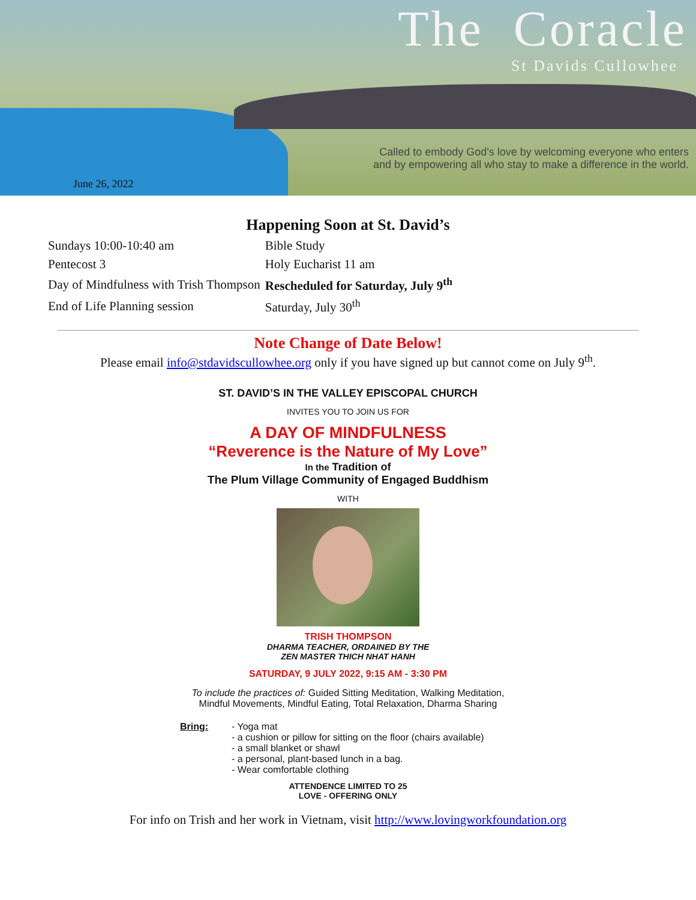The Coracle
St Davids Cullowhee
Called to embody God's love by welcoming everyone who enters
and by empowering all who stay to make a difference in the world.
June 26, 2022
Happening Soon at St. David’s
| Sundays 10:00-10:40 am | Bible Study |
| Pentecost 3 | Holy Eucharist 11 am |
| Day of Mindfulness with Trish Thompson | Rescheduled for Saturday, July 9<sup>th</sup> |
| End of Life Planning session | Saturday, July 30<sup>th</sup> |
Note Change of Date Below!
Please email info@stdavidscullowhee.org only if you have signed up but cannot come on July 9<sup>th</sup>.
ST. DAVID’S IN THE VALLEY EPISCOPAL CHURCH
INVITES YOU TO JOIN US FOR
A DAY OF MINDFULNESS
“Reverence is the Nature of My Love”
In the Tradition of
The Plum Village Community of Engaged Buddhism
WITH
TRISH THOMPSON
DHARMA TEACHER, ORDAINED BY THE
ZEN MASTER THICH NHAT HANH
SATURDAY, 9 JULY 2022, 9:15 AM - 3:30 PM
To include the practices of: Guided Sitting Meditation, Walking Meditation,
Mindful Movements, Mindful Eating, Total Relaxation, Dharma Sharing
Bring: - Yoga mat
- a cushion or pillow for sitting on the floor (chairs available)
- a small blanket or shawl
- a personal, plant-based lunch in a bag.
- Wear comfortable clothing
ATTENDENCE LIMITED TO 25
LOVE - OFFERING ONLY
For info on Trish and her work in Vietnam, visit http://www.lovingworkfoundation.org